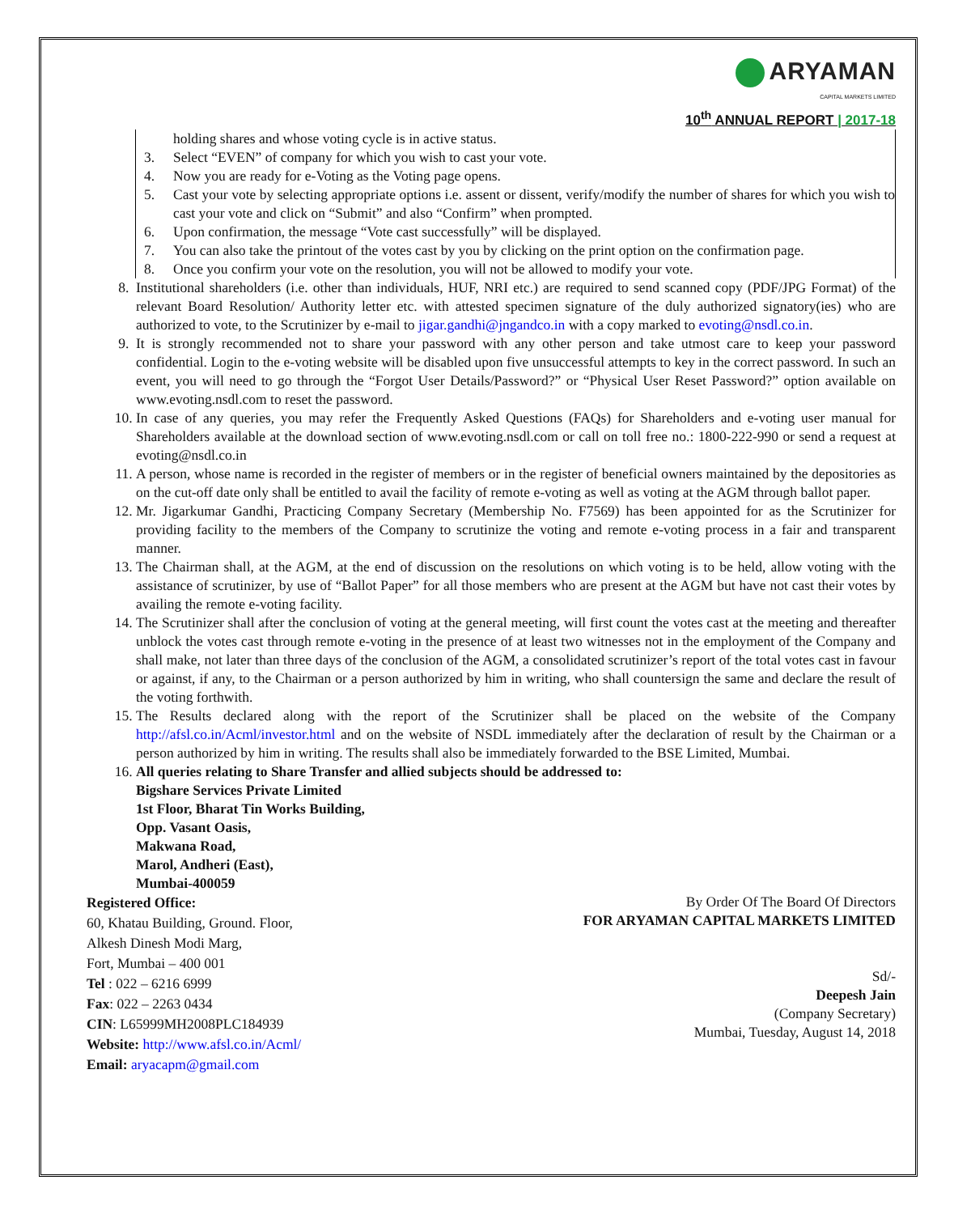ARYAMAN
CAPITAL MARKETS LIMITED
10<sup>th</sup> ANNUAL REPORT | 2017-18
holding shares and whose voting cycle is in active status.
3. Select “EVEN” of company for which you wish to cast your vote.
4. Now you are ready for e-Voting as the Voting page opens.
5. Cast your vote by selecting appropriate options i.e. assent or dissent, verify/modify the number of shares for which you wish to cast your vote and click on “Submit” and also “Confirm” when prompted.
6. Upon confirmation, the message “Vote cast successfully” will be displayed.
7. You can also take the printout of the votes cast by you by clicking on the print option on the confirmation page.
8. Once you confirm your vote on the resolution, you will not be allowed to modify your vote.
8. Institutional shareholders (i.e. other than individuals, HUF, NRI etc.) are required to send scanned copy (PDF/JPG Format) of the relevant Board Resolution/ Authority letter etc. with attested specimen signature of the duly authorized signatory(ies) who are authorized to vote, to the Scrutinizer by e-mail to jigar.gandhi@jngandco.in with a copy marked to evoting@nsdl.co.in.
9. It is strongly recommended not to share your password with any other person and take utmost care to keep your password confidential. Login to the e-voting website will be disabled upon five unsuccessful attempts to key in the correct password. In such an event, you will need to go through the “Forgot User Details/Password?” or “Physical User Reset Password?” option available on www.evoting.nsdl.com to reset the password.
10. In case of any queries, you may refer the Frequently Asked Questions (FAQs) for Shareholders and e-voting user manual for Shareholders available at the download section of www.evoting.nsdl.com or call on toll free no.: 1800-222-990 or send a request at evoting@nsdl.co.in
11. A person, whose name is recorded in the register of members or in the register of beneficial owners maintained by the depositories as on the cut-off date only shall be entitled to avail the facility of remote e-voting as well as voting at the AGM through ballot paper.
12. Mr. Jigarkumar Gandhi, Practicing Company Secretary (Membership No. F7569) has been appointed for as the Scrutinizer for providing facility to the members of the Company to scrutinize the voting and remote e-voting process in a fair and transparent manner.
13. The Chairman shall, at the AGM, at the end of discussion on the resolutions on which voting is to be held, allow voting with the assistance of scrutinizer, by use of “Ballot Paper” for all those members who are present at the AGM but have not cast their votes by availing the remote e-voting facility.
14. The Scrutinizer shall after the conclusion of voting at the general meeting, will first count the votes cast at the meeting and thereafter unblock the votes cast through remote e-voting in the presence of at least two witnesses not in the employment of the Company and shall make, not later than three days of the conclusion of the AGM, a consolidated scrutinizer’s report of the total votes cast in favour or against, if any, to the Chairman or a person authorized by him in writing, who shall countersign the same and declare the result of the voting forthwith.
15. The Results declared along with the report of the Scrutinizer shall be placed on the website of the Company http://afsl.co.in/Acml/investor.html and on the website of NSDL immediately after the declaration of result by the Chairman or a person authorized by him in writing. The results shall also be immediately forwarded to the BSE Limited, Mumbai.
16. All queries relating to Share Transfer and allied subjects should be addressed to:
Bigshare Services Private Limited
1st Floor, Bharat Tin Works Building,
Opp. Vasant Oasis,
Makwana Road,
Marol, Andheri (East),
Mumbai-400059
Registered Office:
60, Khatau Building, Ground. Floor,
Alkesh Dinesh Modi Marg,
Fort, Mumbai – 400 001
Tel : 022 – 6216 6999
Fax: 022 – 2263 0434
CIN: L65999MH2008PLC184939
Website: http://www.afsl.co.in/Acml/
Email: aryacapm@gmail.com
By Order Of The Board Of Directors
FOR ARYAMAN CAPITAL MARKETS LIMITED
Sd/-
Deepesh Jain
(Company Secretary)
Mumbai, Tuesday, August 14, 2018